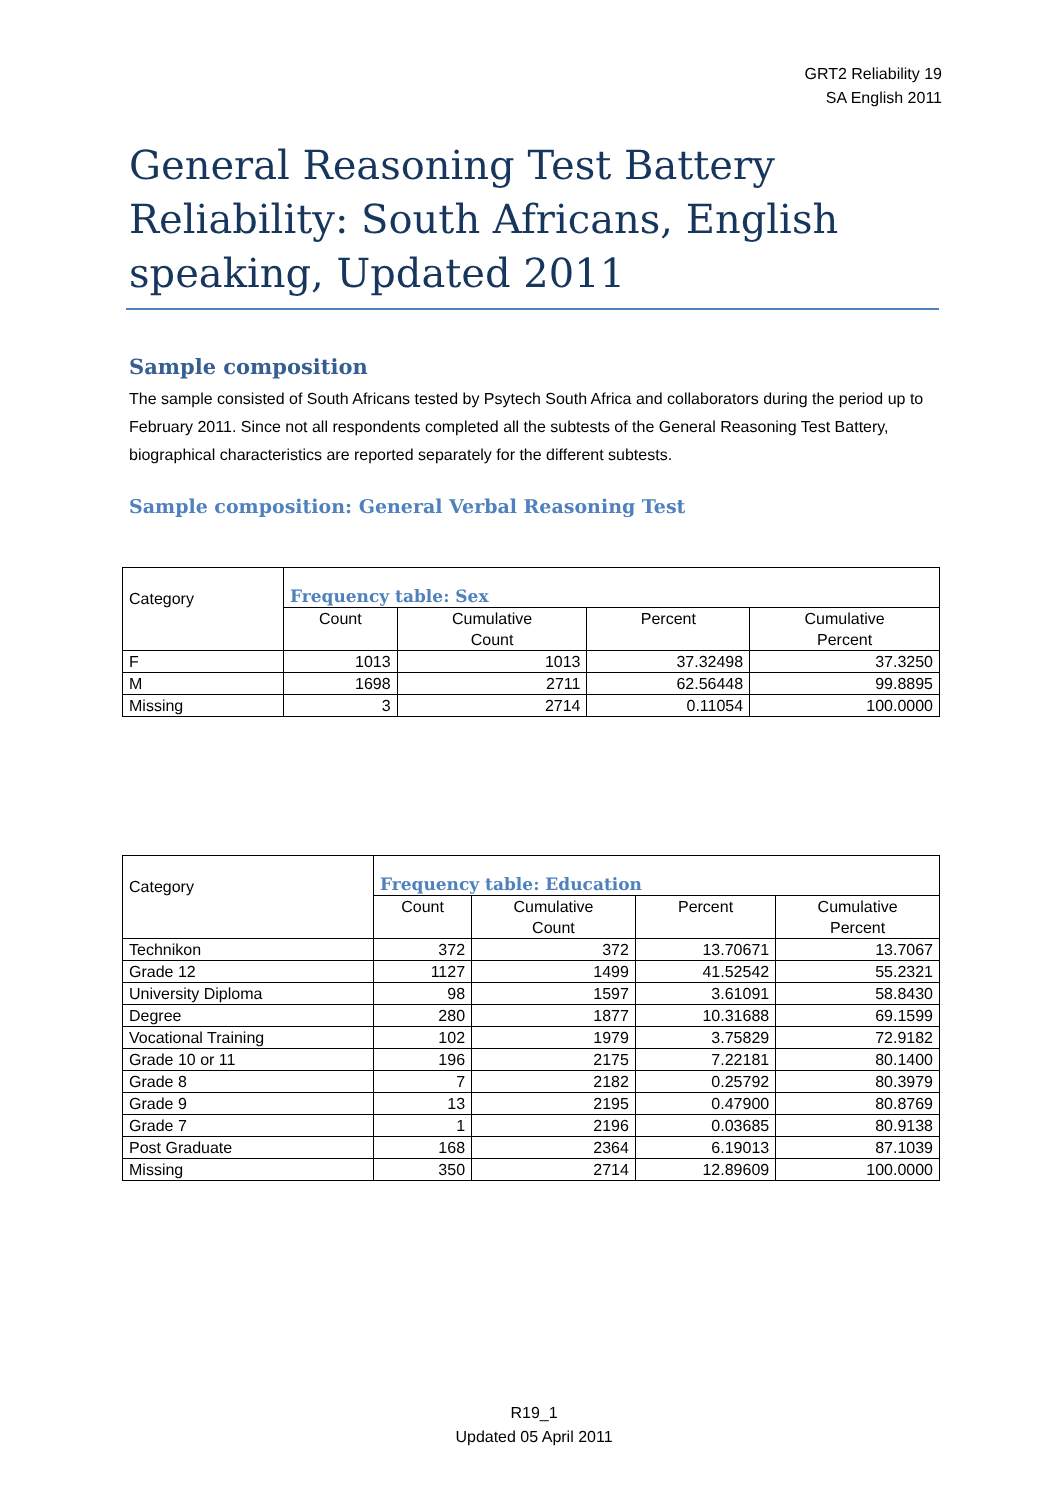GRT2 Reliability 19
SA English 2011
General Reasoning Test Battery Reliability: South Africans, English speaking, Updated 2011
Sample composition
The sample consisted of South Africans tested by Psytech South Africa and collaborators during the period up to February 2011. Since not all respondents completed all the subtests of the General Reasoning Test Battery, biographical characteristics are reported separately for the different subtests.
Sample composition: General Verbal Reasoning Test
| Category | Frequency table: Sex | | | |
| --- | --- | --- | --- | --- |
| | Count | Cumulative Count | Percent | Cumulative Percent |
| F | 1013 | 1013 | 37.32498 | 37.3250 |
| M | 1698 | 2711 | 62.56448 | 99.8895 |
| Missing | 3 | 2714 | 0.11054 | 100.0000 |
| Category | Frequency table: Education | | | |
| --- | --- | --- | --- | --- |
| | Count | Cumulative Count | Percent | Cumulative Percent |
| Technikon | 372 | 372 | 13.70671 | 13.7067 |
| Grade 12 | 1127 | 1499 | 41.52542 | 55.2321 |
| University Diploma | 98 | 1597 | 3.61091 | 58.8430 |
| Degree | 280 | 1877 | 10.31688 | 69.1599 |
| Vocational Training | 102 | 1979 | 3.75829 | 72.9182 |
| Grade 10 or 11 | 196 | 2175 | 7.22181 | 80.1400 |
| Grade 8 | 7 | 2182 | 0.25792 | 80.3979 |
| Grade 9 | 13 | 2195 | 0.47900 | 80.8769 |
| Grade 7 | 1 | 2196 | 0.03685 | 80.9138 |
| Post Graduate | 168 | 2364 | 6.19013 | 87.1039 |
| Missing | 350 | 2714 | 12.89609 | 100.0000 |
R19_1
Updated 05 April 2011